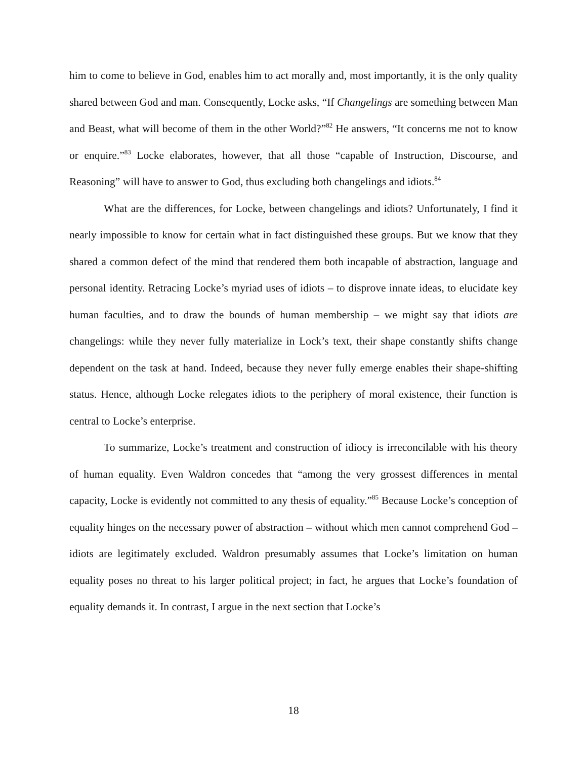him to come to believe in God, enables him to act morally and, most importantly, it is the only quality shared between God and man. Consequently, Locke asks, “If Changelings are something between Man and Beast, what will become of them in the other World?”<sup>82</sup> He answers, “It concerns me not to know or enquire.”<sup>83</sup> Locke elaborates, however, that all those “capable of Instruction, Discourse, and Reasoning” will have to answer to God, thus excluding both changelings and idiots.<sup>84</sup>
What are the differences, for Locke, between changelings and idiots? Unfortunately, I find it nearly impossible to know for certain what in fact distinguished these groups. But we know that they shared a common defect of the mind that rendered them both incapable of abstraction, language and personal identity. Retracing Locke’s myriad uses of idiots – to disprove innate ideas, to elucidate key human faculties, and to draw the bounds of human membership – we might say that idiots are changelings: while they never fully materialize in Lock’s text, their shape constantly shifts change dependent on the task at hand. Indeed, because they never fully emerge enables their shape-shifting status. Hence, although Locke relegates idiots to the periphery of moral existence, their function is central to Locke’s enterprise.
To summarize, Locke’s treatment and construction of idiocy is irreconcilable with his theory of human equality. Even Waldron concedes that “among the very grossest differences in mental capacity, Locke is evidently not committed to any thesis of equality.”<sup>85</sup> Because Locke’s conception of equality hinges on the necessary power of abstraction – without which men cannot comprehend God – idiots are legitimately excluded. Waldron presumably assumes that Locke’s limitation on human equality poses no threat to his larger political project; in fact, he argues that Locke’s foundation of equality demands it. In contrast, I argue in the next section that Locke’s
18